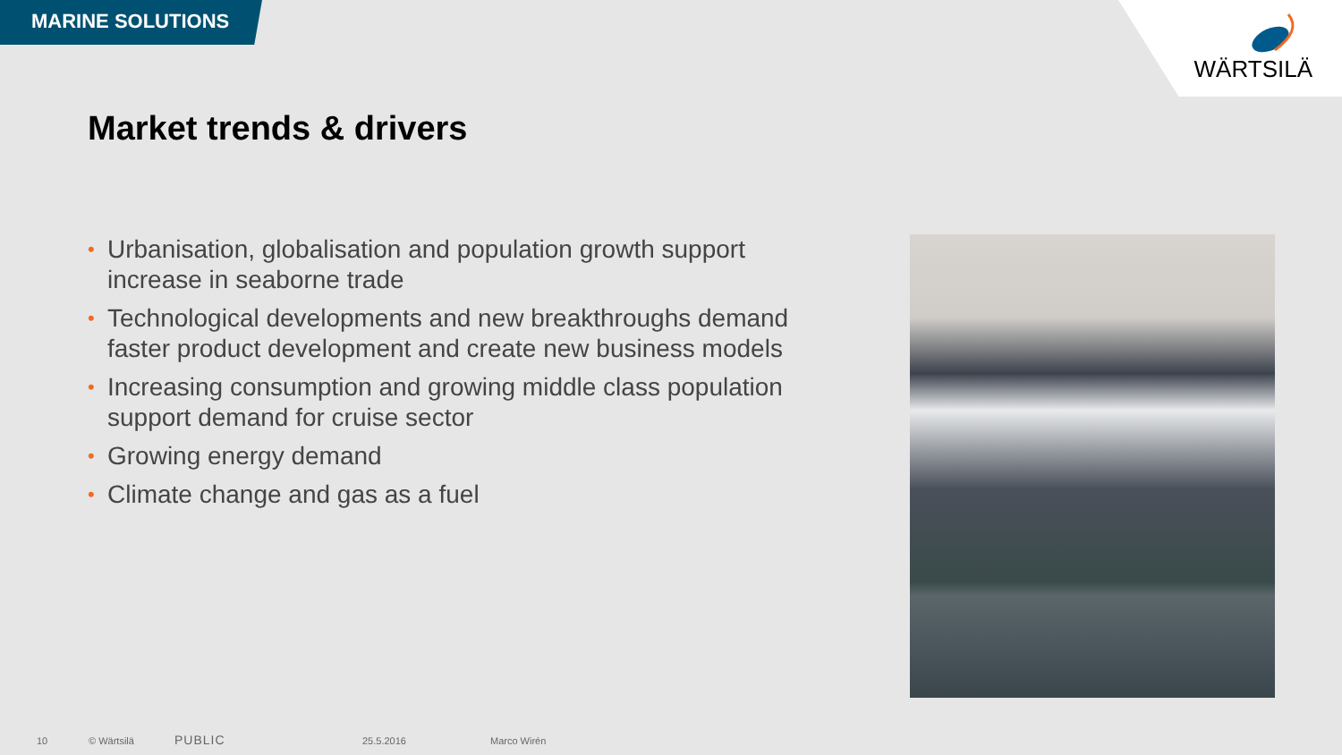MARINE SOLUTIONS
WÄRTSILÄ
Market trends & drivers
• Urbanisation, globalisation and population growth support increase in seaborne trade
• Technological developments and new breakthroughs demand faster product development and create new business models
• Increasing consumption and growing middle class population support demand for cruise sector
• Growing energy demand
• Climate change and gas as a fuel
10 © Wärtsilä
PUBLIC
25.5.2016 Marco Wirén